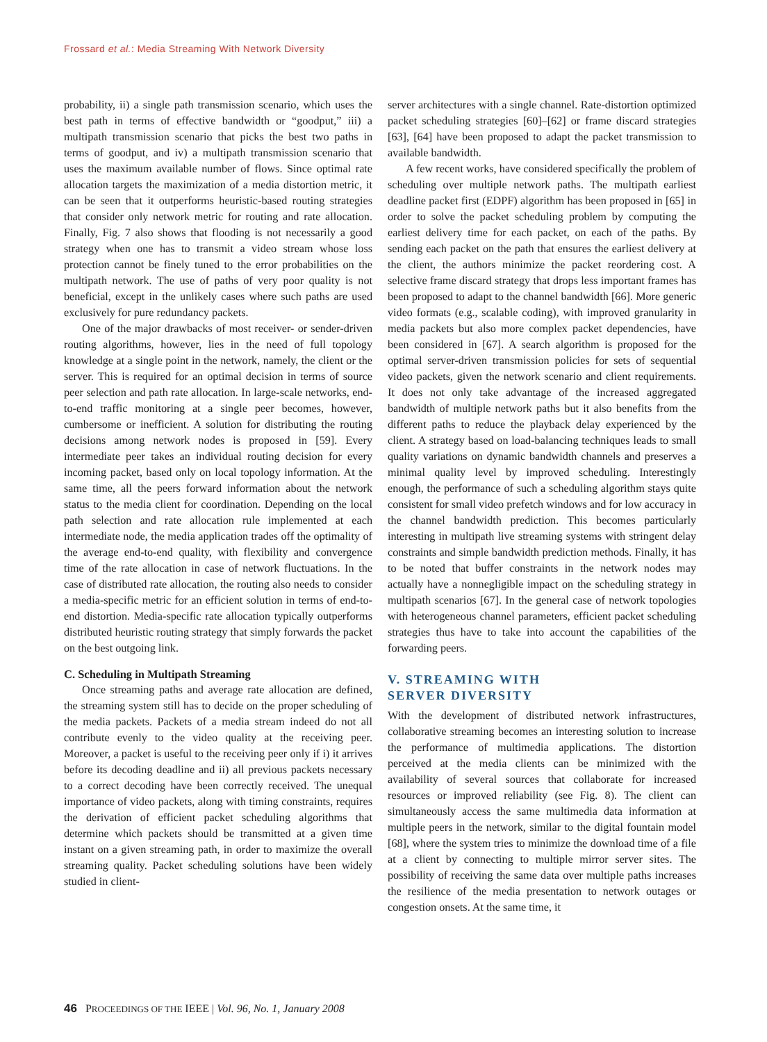Frossard et al.: Media Streaming With Network Diversity
probability, ii) a single path transmission scenario, which uses the best path in terms of effective bandwidth or “goodput,” iii) a multipath transmission scenario that picks the best two paths in terms of goodput, and iv) a multipath transmission scenario that uses the maximum available number of flows. Since optimal rate allocation targets the maximization of a media distortion metric, it can be seen that it outperforms heuristic-based routing strategies that consider only network metric for routing and rate allocation. Finally, Fig. 7 also shows that flooding is not necessarily a good strategy when one has to transmit a video stream whose loss protection cannot be finely tuned to the error probabilities on the multipath network. The use of paths of very poor quality is not beneficial, except in the unlikely cases where such paths are used exclusively for pure redundancy packets.
One of the major drawbacks of most receiver- or sender-driven routing algorithms, however, lies in the need of full topology knowledge at a single point in the network, namely, the client or the server. This is required for an optimal decision in terms of source peer selection and path rate allocation. In large-scale networks, end-to-end traffic monitoring at a single peer becomes, however, cumbersome or inefficient. A solution for distributing the routing decisions among network nodes is proposed in [59]. Every intermediate peer takes an individual routing decision for every incoming packet, based only on local topology information. At the same time, all the peers forward information about the network status to the media client for coordination. Depending on the local path selection and rate allocation rule implemented at each intermediate node, the media application trades off the optimality of the average end-to-end quality, with flexibility and convergence time of the rate allocation in case of network fluctuations. In the case of distributed rate allocation, the routing also needs to consider a media-specific metric for an efficient solution in terms of end-to-end distortion. Media-specific rate allocation typically outperforms distributed heuristic routing strategy that simply forwards the packet on the best outgoing link.
C. Scheduling in Multipath Streaming
Once streaming paths and average rate allocation are defined, the streaming system still has to decide on the proper scheduling of the media packets. Packets of a media stream indeed do not all contribute evenly to the video quality at the receiving peer. Moreover, a packet is useful to the receiving peer only if i) it arrives before its decoding deadline and ii) all previous packets necessary to a correct decoding have been correctly received. The unequal importance of video packets, along with timing constraints, requires the derivation of efficient packet scheduling algorithms that determine which packets should be transmitted at a given time instant on a given streaming path, in order to maximize the overall streaming quality. Packet scheduling solutions have been widely studied in client-
server architectures with a single channel. Rate-distortion optimized packet scheduling strategies [60]–[62] or frame discard strategies [63], [64] have been proposed to adapt the packet transmission to available bandwidth.
A few recent works, have considered specifically the problem of scheduling over multiple network paths. The multipath earliest deadline packet first (EDPF) algorithm has been proposed in [65] in order to solve the packet scheduling problem by computing the earliest delivery time for each packet, on each of the paths. By sending each packet on the path that ensures the earliest delivery at the client, the authors minimize the packet reordering cost. A selective frame discard strategy that drops less important frames has been proposed to adapt to the channel bandwidth [66]. More generic video formats (e.g., scalable coding), with improved granularity in media packets but also more complex packet dependencies, have been considered in [67]. A search algorithm is proposed for the optimal server-driven transmission policies for sets of sequential video packets, given the network scenario and client requirements. It does not only take advantage of the increased aggregated bandwidth of multiple network paths but it also benefits from the different paths to reduce the playback delay experienced by the client. A strategy based on load-balancing techniques leads to small quality variations on dynamic bandwidth channels and preserves a minimal quality level by improved scheduling. Interestingly enough, the performance of such a scheduling algorithm stays quite consistent for small video prefetch windows and for low accuracy in the channel bandwidth prediction. This becomes particularly interesting in multipath live streaming systems with stringent delay constraints and simple bandwidth prediction methods. Finally, it has to be noted that buffer constraints in the network nodes may actually have a nonnegligible impact on the scheduling strategy in multipath scenarios [67]. In the general case of network topologies with heterogeneous channel parameters, efficient packet scheduling strategies thus have to take into account the capabilities of the forwarding peers.
V. STREAMING WITH
SERVER DIVERSITY
With the development of distributed network infrastructures, collaborative streaming becomes an interesting solution to increase the performance of multimedia applications. The distortion perceived at the media clients can be minimized with the availability of several sources that collaborate for increased resources or improved reliability (see Fig. 8). The client can simultaneously access the same multimedia data information at multiple peers in the network, similar to the digital fountain model [68], where the system tries to minimize the download time of a file at a client by connecting to multiple mirror server sites. The possibility of receiving the same data over multiple paths increases the resilience of the media presentation to network outages or congestion onsets. At the same time, it
46 PROCEEDINGS OF THE IEEE | Vol. 96, No. 1, January 2008